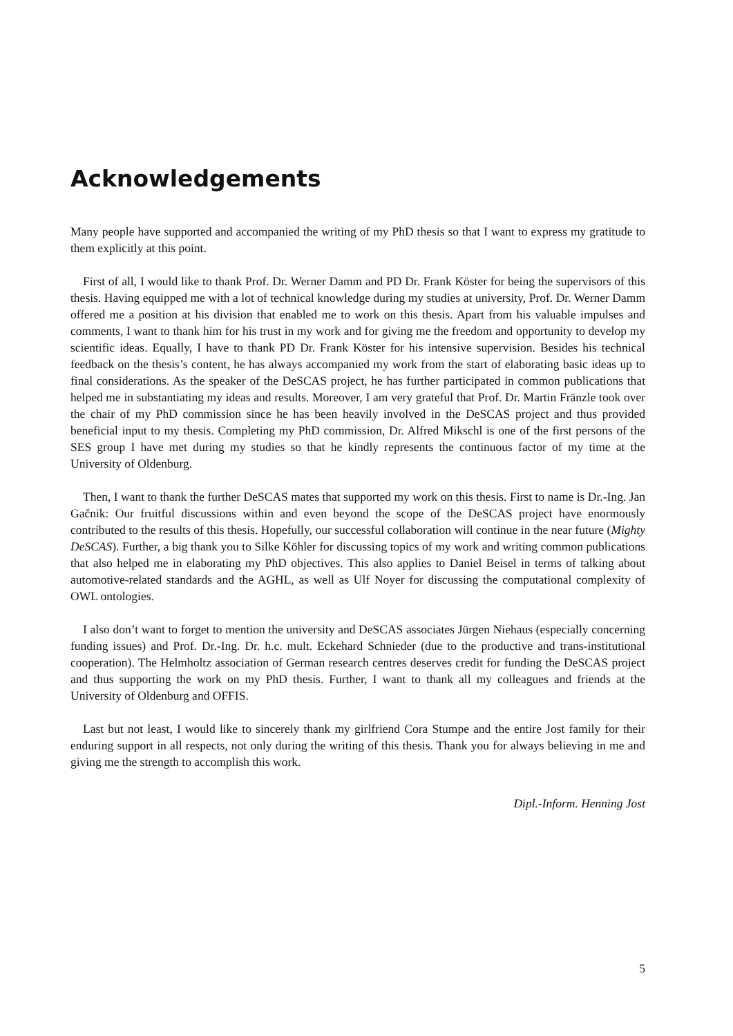Acknowledgements
Many people have supported and accompanied the writing of my PhD thesis so that I want to express my gratitude to them explicitly at this point.
First of all, I would like to thank Prof. Dr. Werner Damm and PD Dr. Frank Köster for being the supervisors of this thesis. Having equipped me with a lot of technical knowledge during my studies at university, Prof. Dr. Werner Damm offered me a position at his division that enabled me to work on this thesis. Apart from his valuable impulses and comments, I want to thank him for his trust in my work and for giving me the freedom and opportunity to develop my scientific ideas. Equally, I have to thank PD Dr. Frank Köster for his intensive supervision. Besides his technical feedback on the thesis’s content, he has always accompanied my work from the start of elaborating basic ideas up to final considerations. As the speaker of the DeSCAS project, he has further participated in common publications that helped me in substantiating my ideas and results. Moreover, I am very grateful that Prof. Dr. Martin Fränzle took over the chair of my PhD commission since he has been heavily involved in the DeSCAS project and thus provided beneficial input to my thesis. Completing my PhD commission, Dr. Alfred Mikschl is one of the first persons of the SES group I have met during my studies so that he kindly represents the continuous factor of my time at the University of Oldenburg.
Then, I want to thank the further DeSCAS mates that supported my work on this thesis. First to name is Dr.-Ing. Jan Gačnik: Our fruitful discussions within and even beyond the scope of the DeSCAS project have enormously contributed to the results of this thesis. Hopefully, our successful collaboration will continue in the near future (Mighty DeSCAS). Further, a big thank you to Silke Köhler for discussing topics of my work and writing common publications that also helped me in elaborating my PhD objectives. This also applies to Daniel Beisel in terms of talking about automotive-related standards and the AGHL, as well as Ulf Noyer for discussing the computational complexity of OWL ontologies.
I also don’t want to forget to mention the university and DeSCAS associates Jürgen Niehaus (especially concerning funding issues) and Prof. Dr.-Ing. Dr. h.c. mult. Eckehard Schnieder (due to the productive and trans-institutional cooperation). The Helmholtz association of German research centres deserves credit for funding the DeSCAS project and thus supporting the work on my PhD thesis. Further, I want to thank all my colleagues and friends at the University of Oldenburg and OFFIS.
Last but not least, I would like to sincerely thank my girlfriend Cora Stumpe and the entire Jost family for their enduring support in all respects, not only during the writing of this thesis. Thank you for always believing in me and giving me the strength to accomplish this work.
Dipl.-Inform. Henning Jost
5